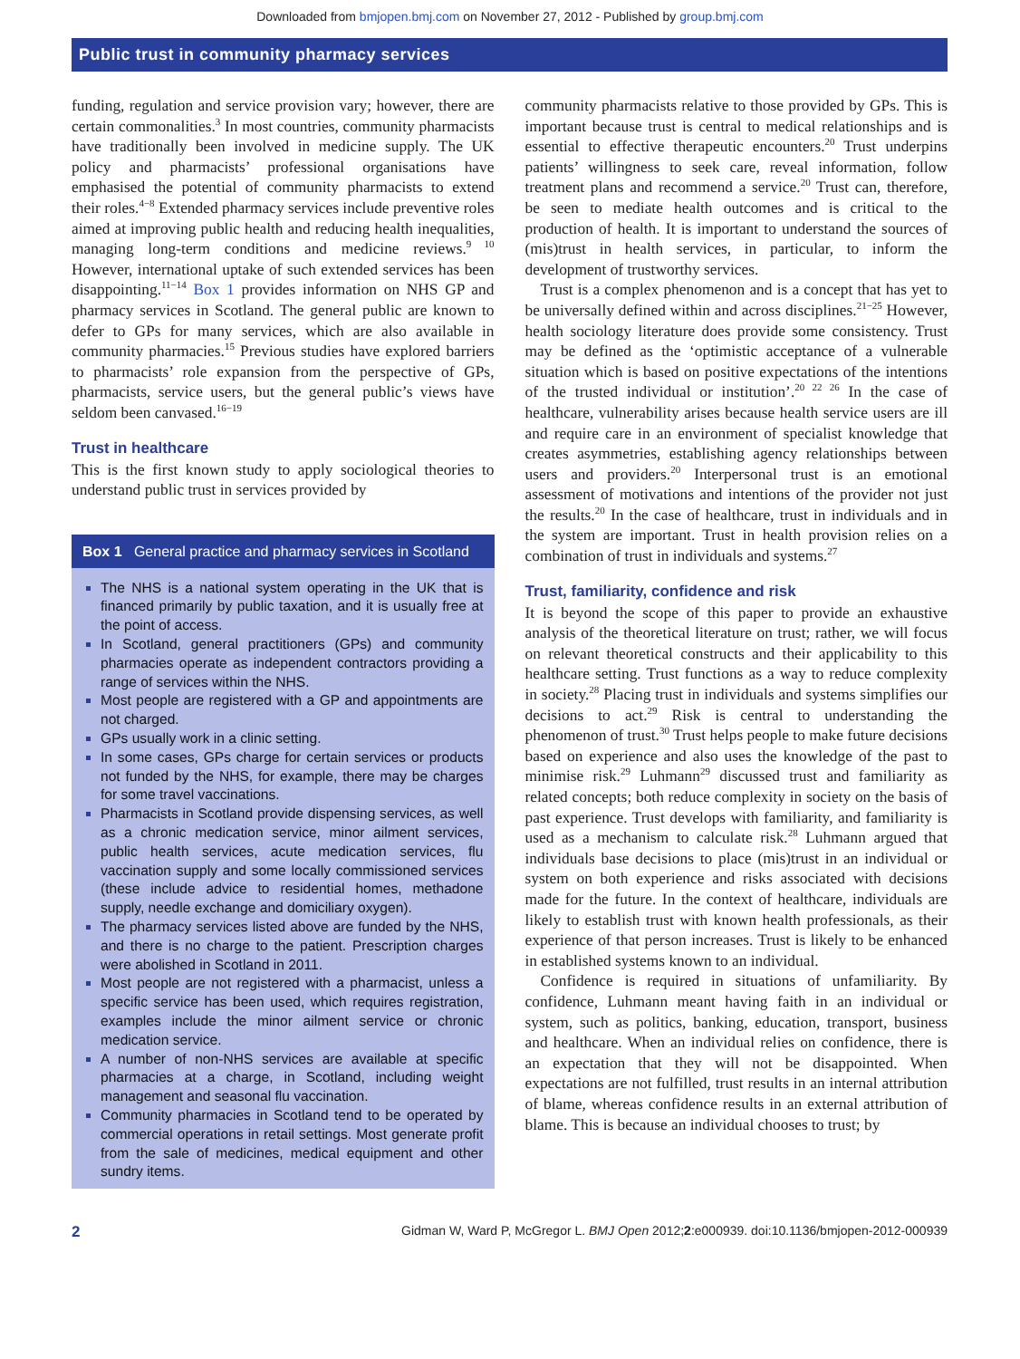Downloaded from bmjopen.bmj.com on November 27, 2012 - Published by group.bmj.com
Public trust in community pharmacy services
funding, regulation and service provision vary; however, there are certain commonalities.<sup>3</sup> In most countries, community pharmacists have traditionally been involved in medicine supply. The UK policy and pharmacists’ professional organisations have emphasised the potential of community pharmacists to extend their roles.<sup>4−8</sup> Extended pharmacy services include preventive roles aimed at improving public health and reducing health inequalities, managing long-term conditions and medicine reviews.<sup>9 10</sup> However, international uptake of such extended services has been disappointing.<sup>11−14</sup> Box 1 provides information on NHS GP and pharmacy services in Scotland. The general public are known to defer to GPs for many services, which are also available in community pharmacies.<sup>15</sup> Previous studies have explored barriers to pharmacists’ role expansion from the perspective of GPs, pharmacists, service users, but the general public’s views have seldom been canvased.<sup>16−19</sup>
Trust in healthcare
This is the first known study to apply sociological theories to understand public trust in services provided by
Box 1 General practice and pharmacy services in Scotland
The NHS is a national system operating in the UK that is financed primarily by public taxation, and it is usually free at the point of access.
In Scotland, general practitioners (GPs) and community pharmacies operate as independent contractors providing a range of services within the NHS.
Most people are registered with a GP and appointments are not charged.
GPs usually work in a clinic setting.
In some cases, GPs charge for certain services or products not funded by the NHS, for example, there may be charges for some travel vaccinations.
Pharmacists in Scotland provide dispensing services, as well as a chronic medication service, minor ailment services, public health services, acute medication services, flu vaccination supply and some locally commissioned services (these include advice to residential homes, methadone supply, needle exchange and domiciliary oxygen).
The pharmacy services listed above are funded by the NHS, and there is no charge to the patient. Prescription charges were abolished in Scotland in 2011.
Most people are not registered with a pharmacist, unless a specific service has been used, which requires registration, examples include the minor ailment service or chronic medication service.
A number of non-NHS services are available at specific pharmacies at a charge, in Scotland, including weight management and seasonal flu vaccination.
Community pharmacies in Scotland tend to be operated by commercial operations in retail settings. Most generate profit from the sale of medicines, medical equipment and other sundry items.
community pharmacists relative to those provided by GPs. This is important because trust is central to medical relationships and is essential to effective therapeutic encounters.<sup>20</sup> Trust underpins patients’ willingness to seek care, reveal information, follow treatment plans and recommend a service.<sup>20</sup> Trust can, therefore, be seen to mediate health outcomes and is critical to the production of health. It is important to understand the sources of (mis)trust in health services, in particular, to inform the development of trustworthy services.
Trust is a complex phenomenon and is a concept that has yet to be universally defined within and across disciplines.<sup>21−25</sup> However, health sociology literature does provide some consistency. Trust may be defined as the ‘optimistic acceptance of a vulnerable situation which is based on positive expectations of the intentions of the trusted individual or institution’.<sup>20 22 26</sup> In the case of healthcare, vulnerability arises because health service users are ill and require care in an environment of specialist knowledge that creates asymmetries, establishing agency relationships between users and providers.<sup>20</sup> Interpersonal trust is an emotional assessment of motivations and intentions of the provider not just the results.<sup>20</sup> In the case of healthcare, trust in individuals and in the system are important. Trust in health provision relies on a combination of trust in individuals and systems.<sup>27</sup>
Trust, familiarity, confidence and risk
It is beyond the scope of this paper to provide an exhaustive analysis of the theoretical literature on trust; rather, we will focus on relevant theoretical constructs and their applicability to this healthcare setting. Trust functions as a way to reduce complexity in society.<sup>28</sup> Placing trust in individuals and systems simplifies our decisions to act.<sup>29</sup> Risk is central to understanding the phenomenon of trust.<sup>30</sup> Trust helps people to make future decisions based on experience and also uses the knowledge of the past to minimise risk.<sup>29</sup> Luhmann<sup>29</sup> discussed trust and familiarity as related concepts; both reduce complexity in society on the basis of past experience. Trust develops with familiarity, and familiarity is used as a mechanism to calculate risk.<sup>28</sup> Luhmann argued that individuals base decisions to place (mis)trust in an individual or system on both experience and risks associated with decisions made for the future. In the context of healthcare, individuals are likely to establish trust with known health professionals, as their experience of that person increases. Trust is likely to be enhanced in established systems known to an individual.
Confidence is required in situations of unfamiliarity. By confidence, Luhmann meant having faith in an individual or system, such as politics, banking, education, transport, business and healthcare. When an individual relies on confidence, there is an expectation that they will not be disappointed. When expectations are not fulfilled, trust results in an internal attribution of blame, whereas confidence results in an external attribution of blame. This is because an individual chooses to trust; by
2 Gidman W, Ward P, McGregor L. BMJ Open 2012;2:e000939. doi:10.1136/bmjopen-2012-000939